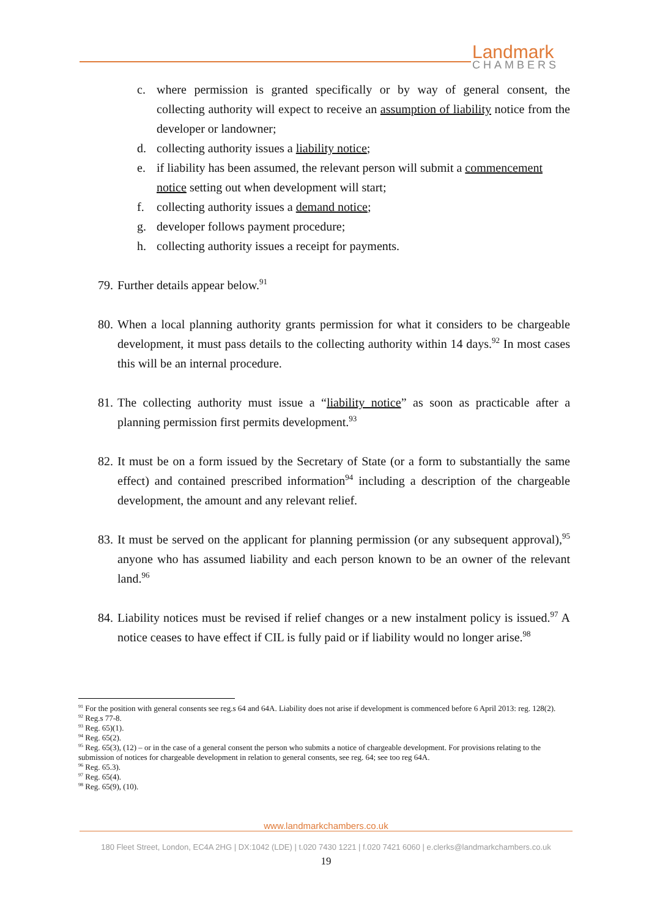Landmark
CHAMBERS
c. where permission is granted specifically or by way of general consent, the collecting authority will expect to receive an assumption of liability notice from the developer or landowner;
d. collecting authority issues a liability notice;
e. if liability has been assumed, the relevant person will submit a commencement notice setting out when development will start;
f. collecting authority issues a demand notice;
g. developer follows payment procedure;
h. collecting authority issues a receipt for payments.
79. Further details appear below.<sup>91</sup>
80. When a local planning authority grants permission for what it considers to be chargeable development, it must pass details to the collecting authority within 14 days.<sup>92</sup> In most cases this will be an internal procedure.
81. The collecting authority must issue a “liability notice” as soon as practicable after a planning permission first permits development.<sup>93</sup>
82. It must be on a form issued by the Secretary of State (or a form to substantially the same effect) and contained prescribed information<sup>94</sup> including a description of the chargeable development, the amount and any relevant relief.
83. It must be served on the applicant for planning permission (or any subsequent approval),<sup>95</sup> anyone who has assumed liability and each person known to be an owner of the relevant land.<sup>96</sup>
84. Liability notices must be revised if relief changes or a new instalment policy is issued.<sup>97</sup> A notice ceases to have effect if CIL is fully paid or if liability would no longer arise.<sup>98</sup>
<sup>91</sup> For the position with general consents see reg.s 64 and 64A. Liability does not arise if development is commenced before 6 April 2013: reg. 128(2).
<sup>92</sup> Reg.s 77-8.
<sup>93</sup> Reg. 65)(1).
<sup>94</sup> Reg. 65(2).
<sup>95</sup> Reg. 65(3), (12) – or in the case of a general consent the person who submits a notice of chargeable development. For provisions relating to the submission of notices for chargeable development in relation to general consents, see reg. 64; see too reg 64A.
<sup>96</sup> Reg. 65.3).
<sup>97</sup> Reg. 65(4).
<sup>98</sup> Reg. 65(9), (10).
www.landmarkchambers.co.uk
180 Fleet Street, London, EC4A 2HG | DX:1042 (LDE) | t.020 7430 1221 | f.020 7421 6060 | e.clerks@landmarkchambers.co.uk
19